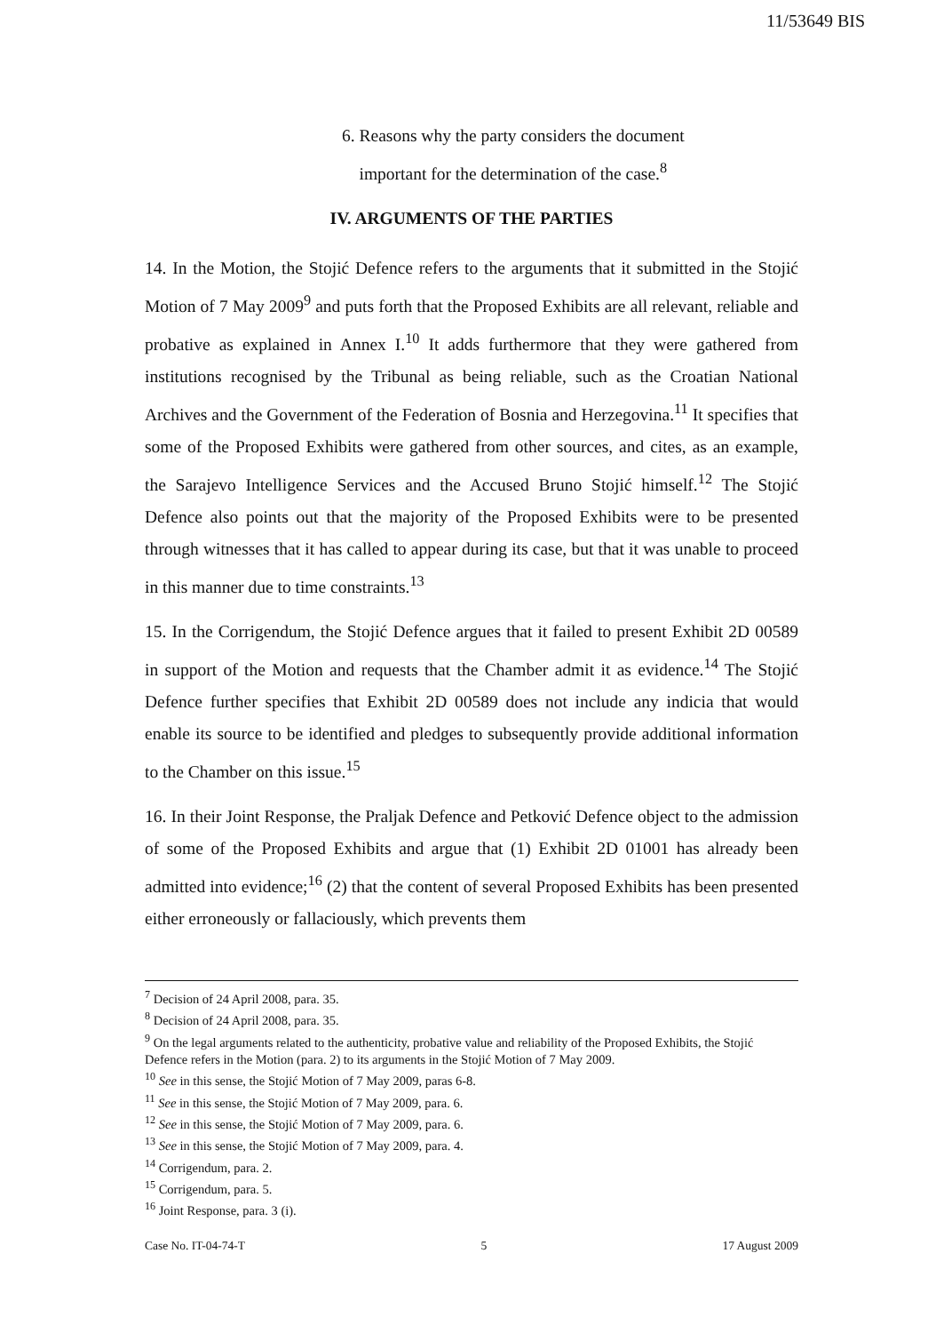11/53649 BIS
6. Reasons why the party considers the document
important for the determination of the case.<sup>8</sup>
IV. ARGUMENTS OF THE PARTIES
14. In the Motion, the Stojić Defence refers to the arguments that it submitted in the Stojić Motion of 7 May 2009<sup>9</sup> and puts forth that the Proposed Exhibits are all relevant, reliable and probative as explained in Annex I.<sup>10</sup> It adds furthermore that they were gathered from institutions recognised by the Tribunal as being reliable, such as the Croatian National Archives and the Government of the Federation of Bosnia and Herzegovina.<sup>11</sup> It specifies that some of the Proposed Exhibits were gathered from other sources, and cites, as an example, the Sarajevo Intelligence Services and the Accused Bruno Stojić himself.<sup>12</sup> The Stojić Defence also points out that the majority of the Proposed Exhibits were to be presented through witnesses that it has called to appear during its case, but that it was unable to proceed in this manner due to time constraints.<sup>13</sup>
15. In the Corrigendum, the Stojić Defence argues that it failed to present Exhibit 2D 00589 in support of the Motion and requests that the Chamber admit it as evidence.<sup>14</sup> The Stojić Defence further specifies that Exhibit 2D 00589 does not include any indicia that would enable its source to be identified and pledges to subsequently provide additional information to the Chamber on this issue.<sup>15</sup>
16. In their Joint Response, the Praljak Defence and Petković Defence object to the admission of some of the Proposed Exhibits and argue that (1) Exhibit 2D 01001 has already been admitted into evidence;<sup>16</sup> (2) that the content of several Proposed Exhibits has been presented either erroneously or fallaciously, which prevents them
<sup>7</sup> Decision of 24 April 2008, para. 35.
<sup>8</sup> Decision of 24 April 2008, para. 35.
<sup>9</sup> On the legal arguments related to the authenticity, probative value and reliability of the Proposed Exhibits, the Stojić Defence refers in the Motion (para. 2) to its arguments in the Stojić Motion of 7 May 2009.
<sup>10</sup> See in this sense, the Stojić Motion of 7 May 2009, paras 6-8.
<sup>11</sup> See in this sense, the Stojić Motion of 7 May 2009, para. 6.
<sup>12</sup> See in this sense, the Stojić Motion of 7 May 2009, para. 6.
<sup>13</sup> See in this sense, the Stojić Motion of 7 May 2009, para. 4.
<sup>14</sup> Corrigendum, para. 2.
<sup>15</sup> Corrigendum, para. 5.
<sup>16</sup> Joint Response, para. 3 (i).
Case No. IT-04-74-T 5 17 August 2009